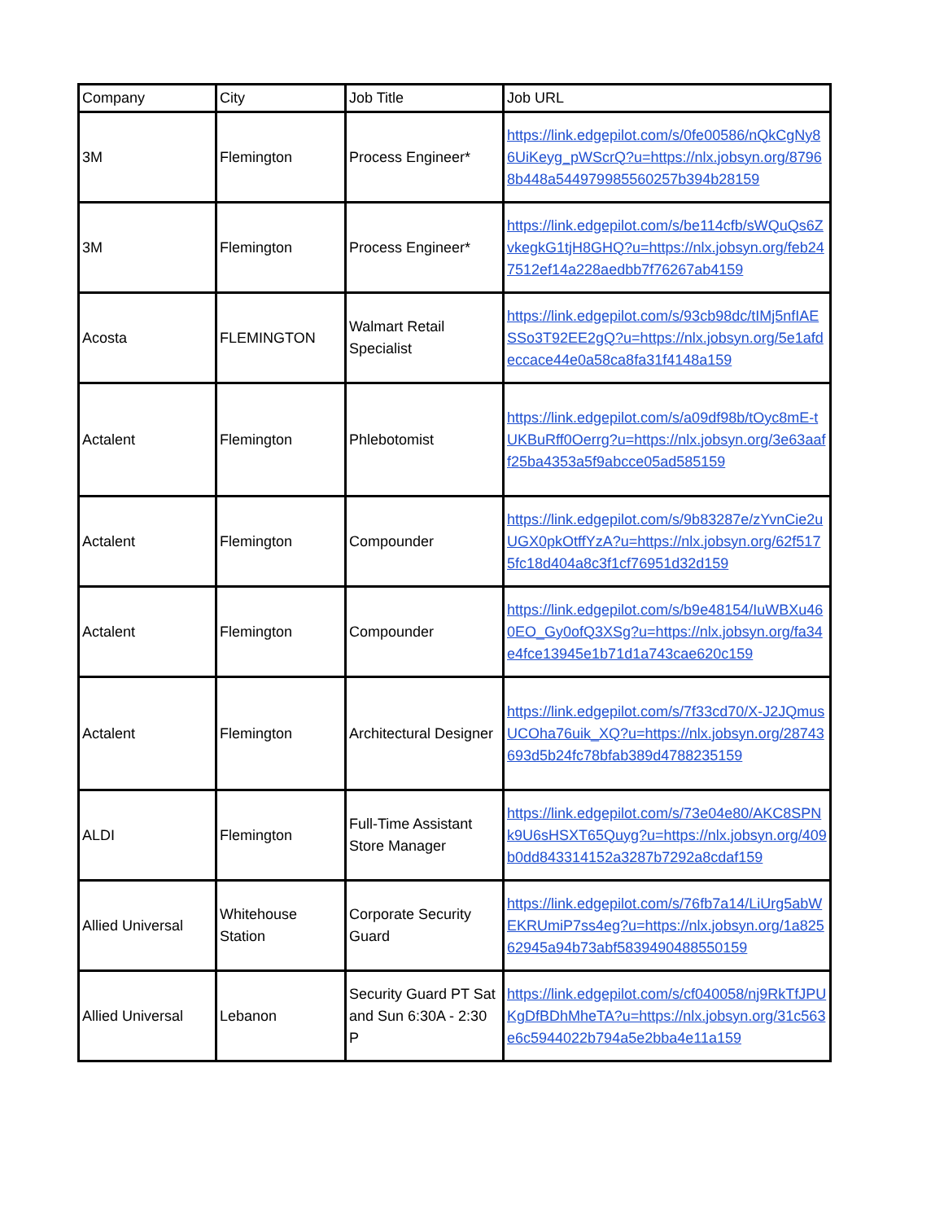| Company | City | Job Title | Job URL |
| --- | --- | --- | --- |
| 3M | Flemington | Process Engineer* | https://link.edgepilot.com/s/0fe00586/nQkCgNy86UiKeyg_pWScrQ?u=https://nlx.jobsyn.org/87968b448a544979985560257b394b28159 |
| 3M | Flemington | Process Engineer* | https://link.edgepilot.com/s/be114cfb/sWQuQs6ZvkegkG1tjH8GHQ?u=https://nlx.jobsyn.org/feb247512ef14a228aedbb7f76267ab4159 |
| Acosta | FLEMINGTON | Walmart Retail Specialist | https://link.edgepilot.com/s/93cb98dc/tIMj5nfIAESSo3T92EE2gQ?u=https://nlx.jobsyn.org/5e1afdeccace44e0a58ca8fa31f4148a159 |
| Actalent | Flemington | Phlebotomist | https://link.edgepilot.com/s/a09df98b/tOyc8mE-tUKBuRff0Oerrg?u=https://nlx.jobsyn.org/3e63aaff25ba4353a5f9abcce05ad585159 |
| Actalent | Flemington | Compounder | https://link.edgepilot.com/s/9b83287e/zYvnCie2uUGX0pkOtffYzA?u=https://nlx.jobsyn.org/62f5175fc18d404a8c3f1cf76951d32d159 |
| Actalent | Flemington | Compounder | https://link.edgepilot.com/s/b9e48154/IuWBXu460EO_Gy0ofQ3XSg?u=https://nlx.jobsyn.org/fa34e4fce13945e1b71d1a743cae620c159 |
| Actalent | Flemington | Architectural Designer | https://link.edgepilot.com/s/7f33cd70/X-J2JQmusUCOha76uik_XQ?u=https://nlx.jobsyn.org/28743693d5b24fc78bfab389d4788235159 |
| ALDI | Flemington | Full-Time Assistant Store Manager | https://link.edgepilot.com/s/73e04e80/AKC8SPNk9U6sHSXT65Quyg?u=https://nlx.jobsyn.org/409b0dd843314152a3287b7292a8cdaf159 |
| Allied Universal | Whitehouse Station | Corporate Security Guard | https://link.edgepilot.com/s/76fb7a14/LiUrg5abWEKRUmiP7ss4eg?u=https://nlx.jobsyn.org/1a82562945a94b73abf5839490488550159 |
| Allied Universal | Lebanon | Security Guard PT Sat and Sun 6:30A - 2:30 P | https://link.edgepilot.com/s/cf040058/nj9RkTfJPUKgDfBDhMheTA?u=https://nlx.jobsyn.org/31c563e6c5944022b794a5e2bba4e11a159 |